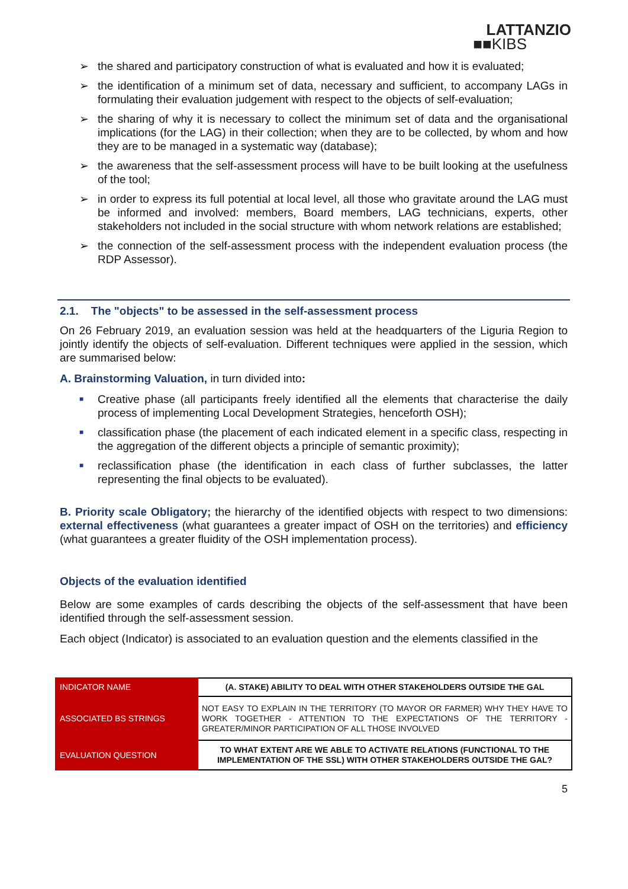LATTANZIO
■■KIBS
➢ the shared and participatory construction of what is evaluated and how it is evaluated;
➢ the identification of a minimum set of data, necessary and sufficient, to accompany LAGs in formulating their evaluation judgement with respect to the objects of self-evaluation;
➢ the sharing of why it is necessary to collect the minimum set of data and the organisational implications (for the LAG) in their collection; when they are to be collected, by whom and how they are to be managed in a systematic way (database);
➢ the awareness that the self-assessment process will have to be built looking at the usefulness of the tool;
➢ in order to express its full potential at local level, all those who gravitate around the LAG must be informed and involved: members, Board members, LAG technicians, experts, other stakeholders not included in the social structure with whom network relations are established;
➢ the connection of the self-assessment process with the independent evaluation process (the RDP Assessor).
2.1. The "objects" to be assessed in the self-assessment process
On 26 February 2019, an evaluation session was held at the headquarters of the Liguria Region to jointly identify the objects of self-evaluation. Different techniques were applied in the session, which are summarised below:
A. Brainstorming Valuation, in turn divided into:
■ Creative phase (all participants freely identified all the elements that characterise the daily process of implementing Local Development Strategies, henceforth OSH);
■ classification phase (the placement of each indicated element in a specific class, respecting in the aggregation of the different objects a principle of semantic proximity);
■ reclassification phase (the identification in each class of further subclasses, the latter representing the final objects to be evaluated).
B. Priority scale Obligatory; the hierarchy of the identified objects with respect to two dimensions: external effectiveness (what guarantees a greater impact of OSH on the territories) and efficiency (what guarantees a greater fluidity of the OSH implementation process).
Objects of the evaluation identified
Below are some examples of cards describing the objects of the self-assessment that have been identified through the self-assessment session.
Each object (Indicator) is associated to an evaluation question and the elements classified in the
| INDICATOR NAME | (A. STAKE) ABILITY TO DEAL WITH OTHER STAKEHOLDERS OUTSIDE THE GAL |
| ASSOCIATED BS STRINGS | NOT EASY TO EXPLAIN IN THE TERRITORY (TO MAYOR OR FARMER) WHY THEY HAVE TO WORK TOGETHER - ATTENTION TO THE EXPECTATIONS OF THE TERRITORY - GREATER/MINOR PARTICIPATION OF ALL THOSE INVOLVED |
| EVALUATION QUESTION | TO WHAT EXTENT ARE WE ABLE TO ACTIVATE RELATIONS (FUNCTIONAL TO THE IMPLEMENTATION OF THE SSL) WITH OTHER STAKEHOLDERS OUTSIDE THE GAL? |
5